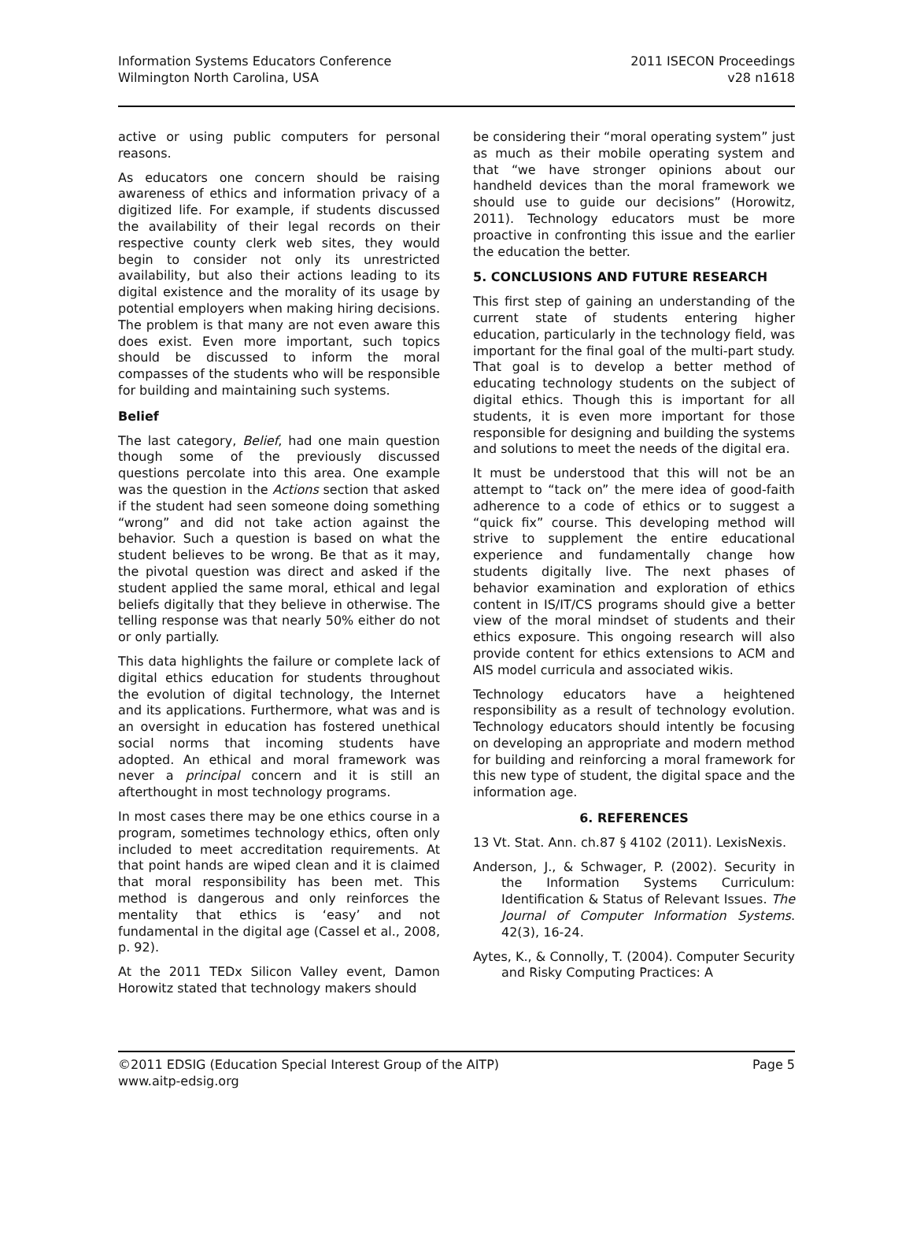Information Systems Educators Conference
Wilmington North Carolina, USA
2011 ISECON Proceedings
v28 n1618
active or using public computers for personal reasons.
As educators one concern should be raising awareness of ethics and information privacy of a digitized life. For example, if students discussed the availability of their legal records on their respective county clerk web sites, they would begin to consider not only its unrestricted availability, but also their actions leading to its digital existence and the morality of its usage by potential employers when making hiring decisions. The problem is that many are not even aware this does exist. Even more important, such topics should be discussed to inform the moral compasses of the students who will be responsible for building and maintaining such systems.
Belief
The last category, Belief, had one main question though some of the previously discussed questions percolate into this area. One example was the question in the Actions section that asked if the student had seen someone doing something “wrong” and did not take action against the behavior. Such a question is based on what the student believes to be wrong. Be that as it may, the pivotal question was direct and asked if the student applied the same moral, ethical and legal beliefs digitally that they believe in otherwise. The telling response was that nearly 50% either do not or only partially.
This data highlights the failure or complete lack of digital ethics education for students throughout the evolution of digital technology, the Internet and its applications. Furthermore, what was and is an oversight in education has fostered unethical social norms that incoming students have adopted. An ethical and moral framework was never a principal concern and it is still an afterthought in most technology programs.
In most cases there may be one ethics course in a program, sometimes technology ethics, often only included to meet accreditation requirements. At that point hands are wiped clean and it is claimed that moral responsibility has been met. This method is dangerous and only reinforces the mentality that ethics is ‘easy’ and not fundamental in the digital age (Cassel et al., 2008, p. 92).
At the 2011 TEDx Silicon Valley event, Damon Horowitz stated that technology makers should
be considering their “moral operating system” just as much as their mobile operating system and that “we have stronger opinions about our handheld devices than the moral framework we should use to guide our decisions” (Horowitz, 2011). Technology educators must be more proactive in confronting this issue and the earlier the education the better.
5. CONCLUSIONS AND FUTURE RESEARCH
This first step of gaining an understanding of the current state of students entering higher education, particularly in the technology field, was important for the final goal of the multi-part study. That goal is to develop a better method of educating technology students on the subject of digital ethics. Though this is important for all students, it is even more important for those responsible for designing and building the systems and solutions to meet the needs of the digital era.
It must be understood that this will not be an attempt to “tack on” the mere idea of good-faith adherence to a code of ethics or to suggest a “quick fix” course. This developing method will strive to supplement the entire educational experience and fundamentally change how students digitally live. The next phases of behavior examination and exploration of ethics content in IS/IT/CS programs should give a better view of the moral mindset of students and their ethics exposure. This ongoing research will also provide content for ethics extensions to ACM and AIS model curricula and associated wikis.
Technology educators have a heightened responsibility as a result of technology evolution. Technology educators should intently be focusing on developing an appropriate and modern method for building and reinforcing a moral framework for this new type of student, the digital space and the information age.
6. REFERENCES
13 Vt. Stat. Ann. ch.87 § 4102 (2011). LexisNexis.
Anderson, J., & Schwager, P. (2002). Security in the Information Systems Curriculum: Identification & Status of Relevant Issues. The Journal of Computer Information Systems. 42(3), 16-24.
Aytes, K., & Connolly, T. (2004). Computer Security and Risky Computing Practices: A
©2011 EDSIG (Education Special Interest Group of the AITP)
www.aitp-edsig.org
Page 5